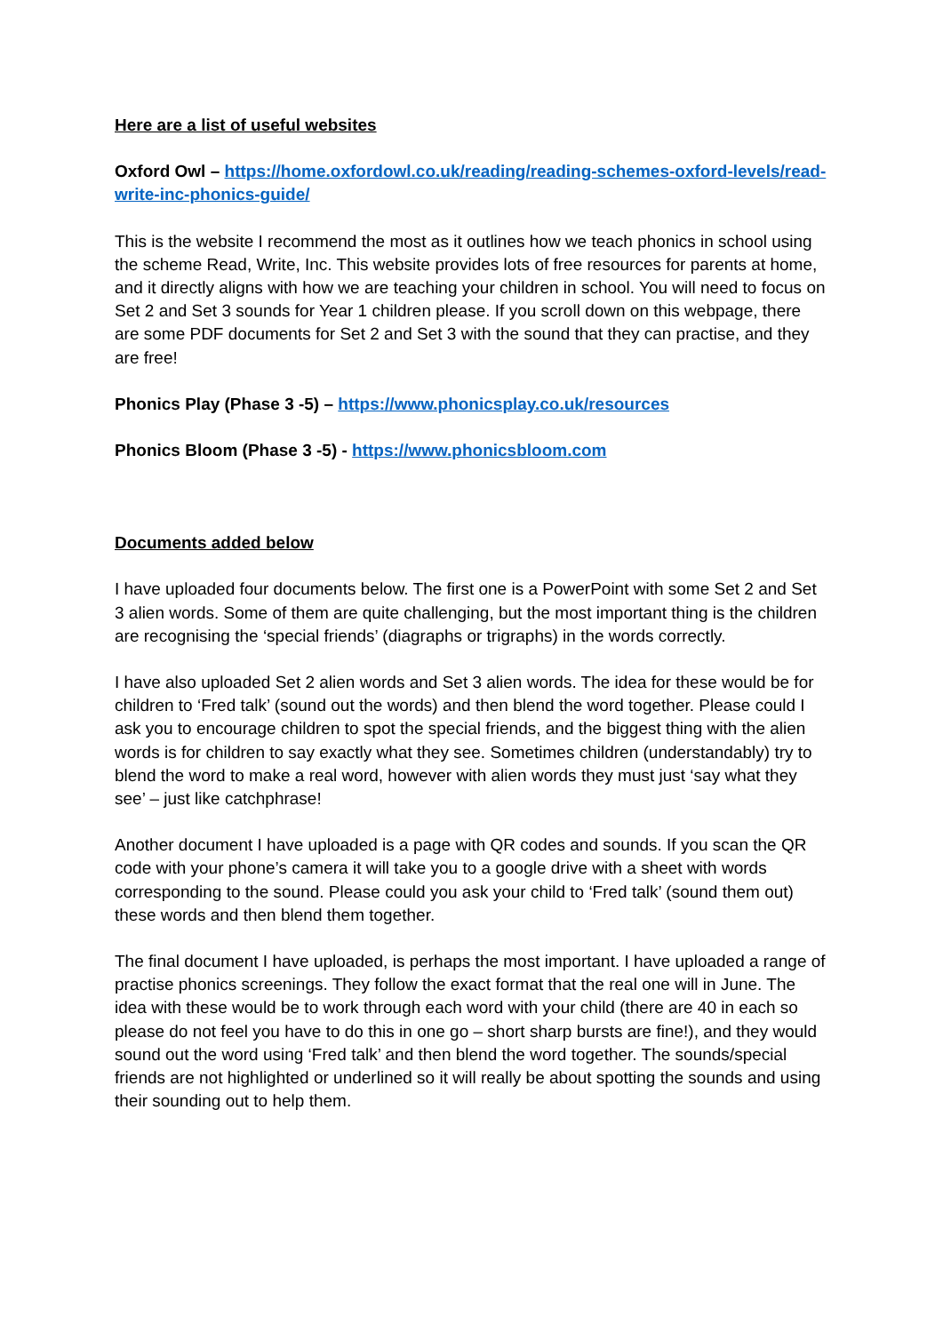Here are a list of useful websites
Oxford Owl – https://home.oxfordowl.co.uk/reading/reading-schemes-oxford-levels/read-write-inc-phonics-guide/
This is the website I recommend the most as it outlines how we teach phonics in school using the scheme Read, Write, Inc. This website provides lots of free resources for parents at home, and it directly aligns with how we are teaching your children in school. You will need to focus on Set 2 and Set 3 sounds for Year 1 children please. If you scroll down on this webpage, there are some PDF documents for Set 2 and Set 3 with the sound that they can practise, and they are free!
Phonics Play (Phase 3 -5) – https://www.phonicsplay.co.uk/resources
Phonics Bloom (Phase 3 -5) - https://www.phonicsbloom.com
Documents added below
I have uploaded four documents below. The first one is a PowerPoint with some Set 2 and Set 3 alien words. Some of them are quite challenging, but the most important thing is the children are recognising the ‘special friends’ (diagraphs or trigraphs) in the words correctly.
I have also uploaded Set 2 alien words and Set 3 alien words. The idea for these would be for children to ‘Fred talk’ (sound out the words) and then blend the word together. Please could I ask you to encourage children to spot the special friends, and the biggest thing with the alien words is for children to say exactly what they see. Sometimes children (understandably) try to blend the word to make a real word, however with alien words they must just ‘say what they see’ – just like catchphrase!
Another document I have uploaded is a page with QR codes and sounds. If you scan the QR code with your phone’s camera it will take you to a google drive with a sheet with words corresponding to the sound. Please could you ask your child to ‘Fred talk’ (sound them out) these words and then blend them together.
The final document I have uploaded, is perhaps the most important. I have uploaded a range of practise phonics screenings. They follow the exact format that the real one will in June. The idea with these would be to work through each word with your child (there are 40 in each so please do not feel you have to do this in one go – short sharp bursts are fine!), and they would sound out the word using ‘Fred talk’ and then blend the word together. The sounds/special friends are not highlighted or underlined so it will really be about spotting the sounds and using their sounding out to help them.